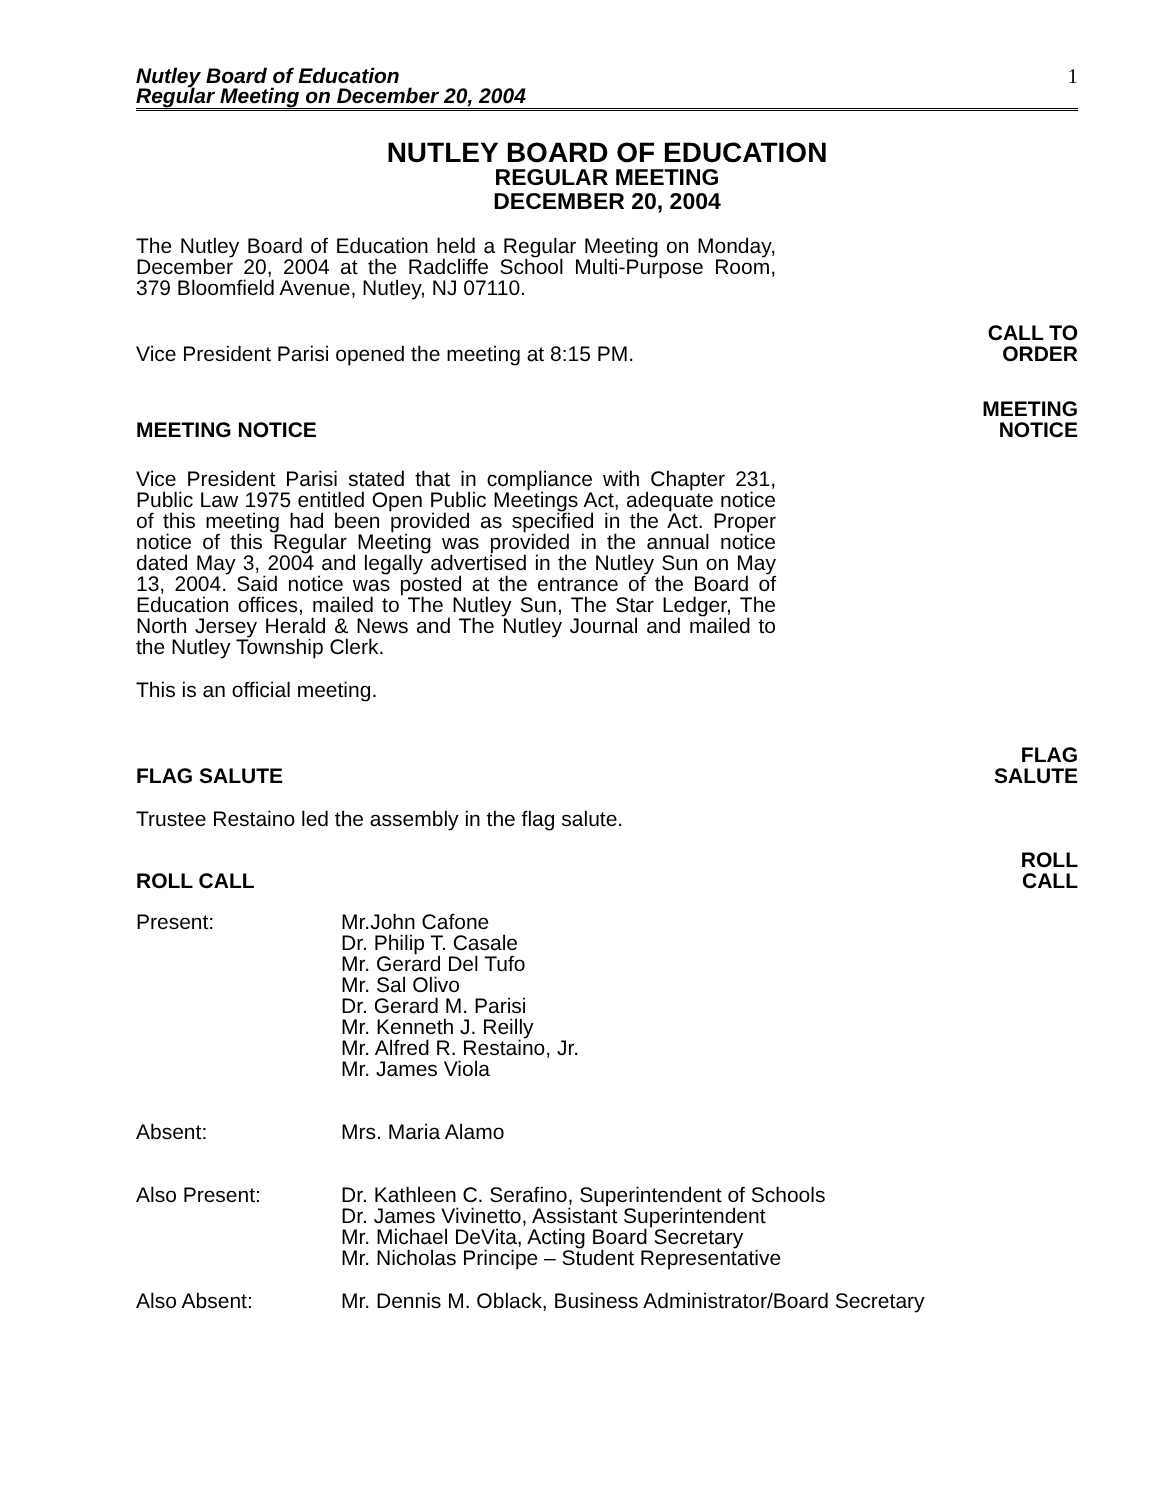Nutley Board of Education
Regular Meeting on December 20, 2004
1
NUTLEY BOARD OF EDUCATION
REGULAR MEETING
DECEMBER 20, 2004
The Nutley Board of Education held a Regular Meeting on Monday, December 20, 2004 at the Radcliffe School Multi-Purpose Room, 379 Bloomfield Avenue, Nutley, NJ 07110.
Vice President Parisi opened the meeting at 8:15 PM.
CALL TO
ORDER
MEETING NOTICE
MEETING
NOTICE
Vice President Parisi stated that in compliance with Chapter 231, Public Law 1975 entitled Open Public Meetings Act, adequate notice of this meeting had been provided as specified in the Act. Proper notice of this Regular Meeting was provided in the annual notice dated May 3, 2004 and legally advertised in the Nutley Sun on May 13, 2004. Said notice was posted at the entrance of the Board of Education offices, mailed to The Nutley Sun, The Star Ledger, The North Jersey Herald & News and The Nutley Journal and mailed to the Nutley Township Clerk.
This is an official meeting.
FLAG SALUTE
FLAG
SALUTE
Trustee Restaino led the assembly in the flag salute.
ROLL CALL
ROLL
CALL
Present: Mr.John Cafone
Dr. Philip T. Casale
Mr. Gerard Del Tufo
Mr. Sal Olivo
Dr. Gerard M. Parisi
Mr. Kenneth J. Reilly
Mr. Alfred R. Restaino, Jr.
Mr. James Viola
Absent: Mrs. Maria Alamo
Also Present: Dr. Kathleen C. Serafino, Superintendent of Schools
Dr. James Vivinetto, Assistant Superintendent
Mr. Michael DeVita, Acting Board Secretary
Mr. Nicholas Principe – Student Representative
Also Absent: Mr. Dennis M. Oblack, Business Administrator/Board Secretary